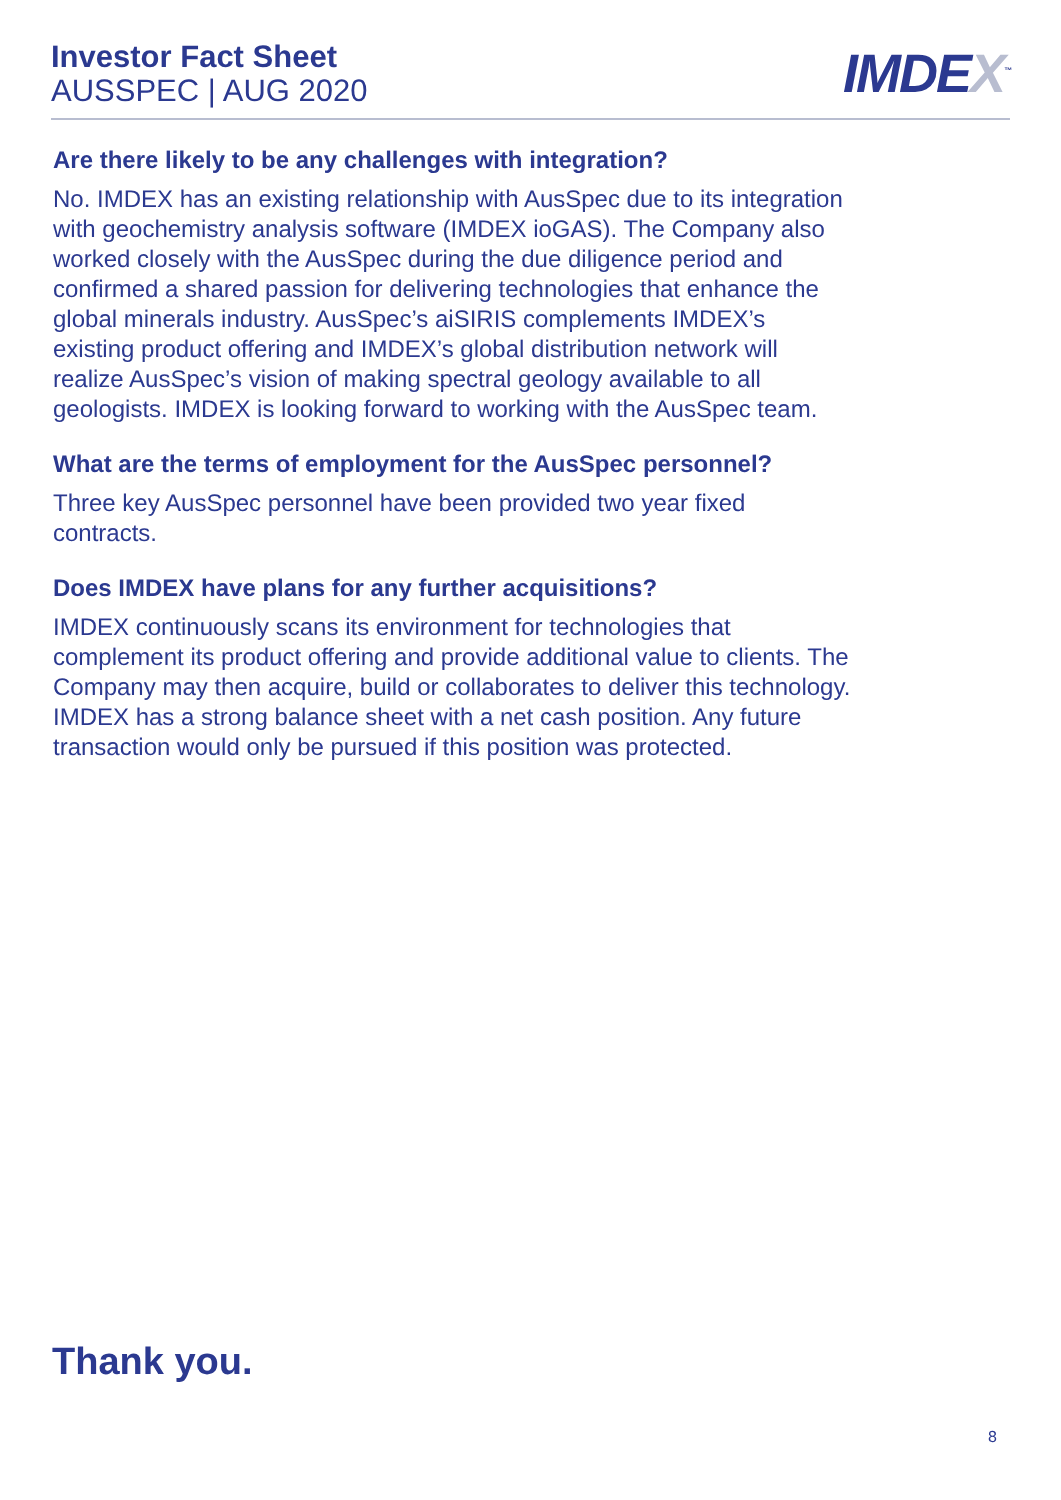Investor Fact Sheet
AUSSPEC | AUG 2020
IMDEX<sup>™</sup>
Are there likely to be any challenges with integration?
No. IMDEX has an existing relationship with AusSpec due to its integration with geochemistry analysis software (IMDEX ioGAS). The Company also worked closely with the AusSpec during the due diligence period and confirmed a shared passion for delivering technologies that enhance the global minerals industry. AusSpec’s aiSIRIS complements IMDEX’s existing product offering and IMDEX’s global distribution network will realize AusSpec’s vision of making spectral geology available to all geologists. IMDEX is looking forward to working with the AusSpec team.
What are the terms of employment for the AusSpec personnel?
Three key AusSpec personnel have been provided two year fixed contracts.
Does IMDEX have plans for any further acquisitions?
IMDEX continuously scans its environment for technologies that complement its product offering and provide additional value to clients. The Company may then acquire, build or collaborates to deliver this technology. IMDEX has a strong balance sheet with a net cash position. Any future transaction would only be pursued if this position was protected.
Thank you.
8